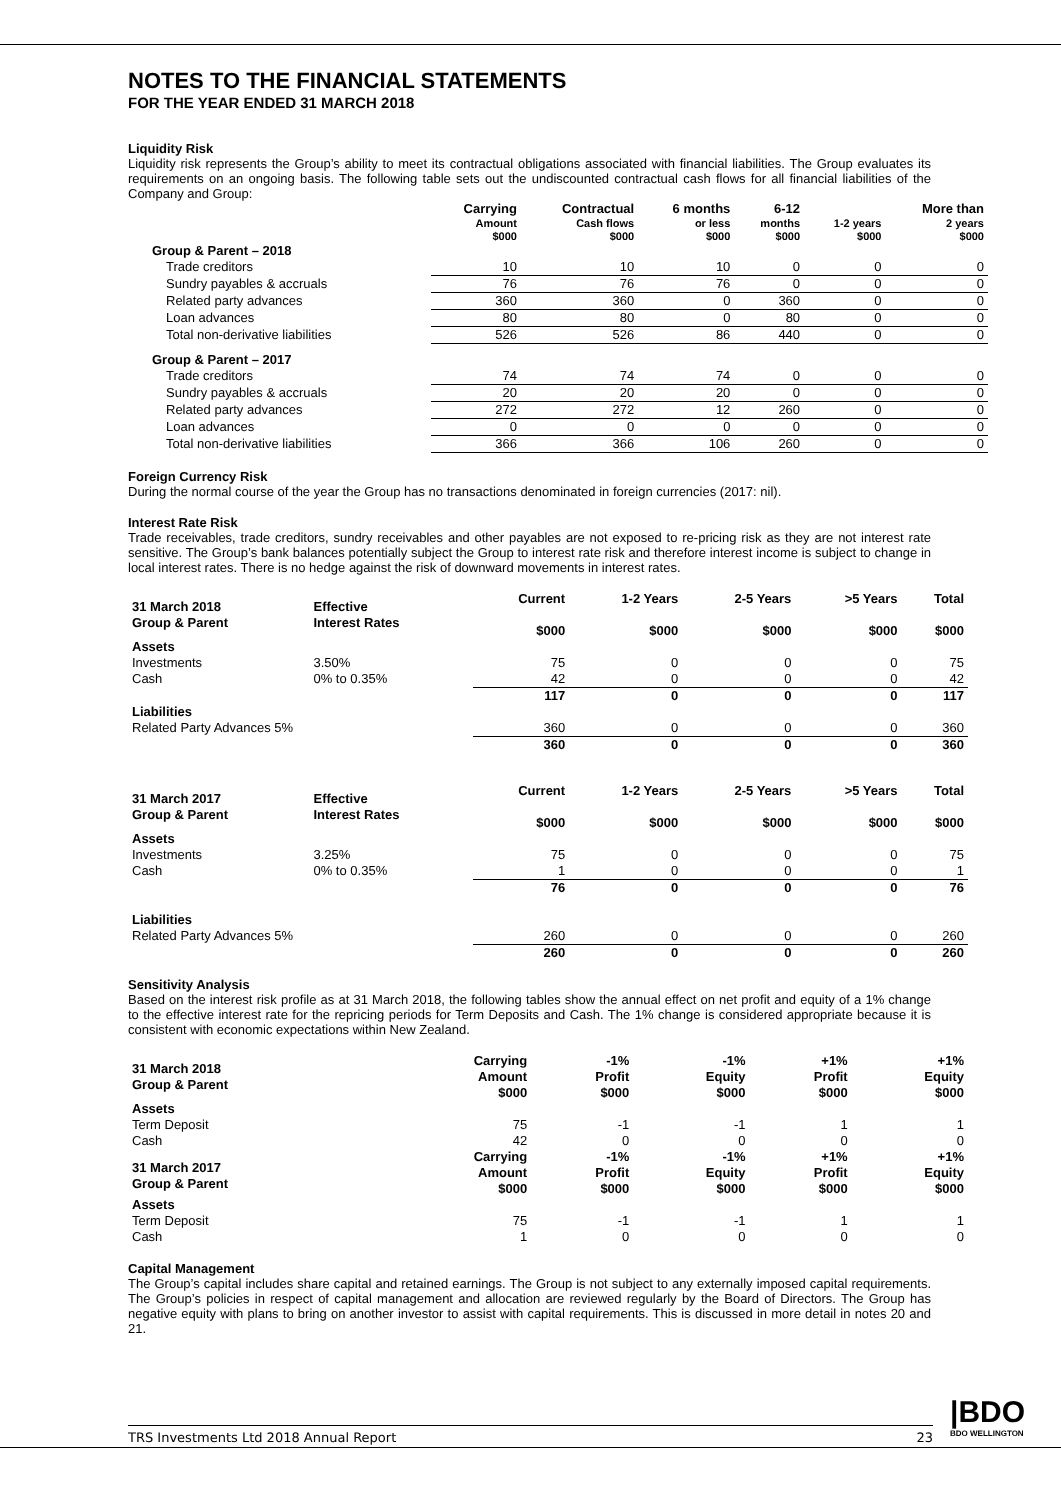NOTES TO THE FINANCIAL STATEMENTS
FOR THE YEAR ENDED 31 MARCH 2018
Liquidity Risk
Liquidity risk represents the Group’s ability to meet its contractual obligations associated with financial liabilities. The Group evaluates its requirements on an ongoing basis. The following table sets out the undiscounted contractual cash flows for all financial liabilities of the Company and Group:
| | Carrying | Contractual | 6 months | 6-12 | | More than |
| --- | --- | --- | --- | --- | --- | --- |
| | Amount $000 | Cash flows $000 | or less $000 | months $000 | 1-2 years $000 | 2 years $000 |
| Group & Parent – 2018 | | | | | | |
| Trade creditors | 10 | 10 | 10 | 0 | 0 | 0 |
| Sundry payables & accruals | 76 | 76 | 76 | 0 | 0 | 0 |
| Related party advances | 360 | 360 | 0 | 360 | 0 | 0 |
| Loan advances | 80 | 80 | 0 | 80 | 0 | 0 |
| Total non-derivative liabilities | 526 | 526 | 86 | 440 | 0 | 0 |
| Group & Parent – 2017 | | | | | | |
| Trade creditors | 74 | 74 | 74 | 0 | 0 | 0 |
| Sundry payables & accruals | 20 | 20 | 20 | 0 | 0 | 0 |
| Related party advances | 272 | 272 | 12 | 260 | 0 | 0 |
| Loan advances | 0 | 0 | 0 | 0 | 0 | 0 |
| Total non-derivative liabilities | 366 | 366 | 106 | 260 | 0 | 0 |
Foreign Currency Risk
During the normal course of the year the Group has no transactions denominated in foreign currencies (2017: nil).
Interest Rate Risk
Trade receivables, trade creditors, sundry receivables and other payables are not exposed to re-pricing risk as they are not interest rate sensitive. The Group’s bank balances potentially subject the Group to interest rate risk and therefore interest income is subject to change in local interest rates. There is no hedge against the risk of downward movements in interest rates.
| 31 March 2018 Group & Parent | Effective Interest Rates | Current $000 | 1-2 Years $000 | 2-5 Years $000 | >5 Years $000 | Total $000 |
| --- | --- | --- | --- | --- | --- | --- |
| Assets | | | | | | |
| Investments | 3.50% | 75 | 0 | 0 | 0 | 75 |
| Cash | 0% to 0.35% | 42 | 0 | 0 | 0 | 42 |
| | | 117 | 0 | 0 | 0 | 117 |
| Liabilities | | | | | | |
| Related Party Advances 5% | | 360 | 0 | 0 | 0 | 360 |
| | | 360 | 0 | 0 | 0 | 360 |
| 31 March 2017 Group & Parent | Effective Interest Rates | Current $000 | 1-2 Years $000 | 2-5 Years $000 | >5 Years $000 | Total $000 |
| --- | --- | --- | --- | --- | --- | --- |
| Assets | | | | | | |
| Investments | 3.25% | 75 | 0 | 0 | 0 | 75 |
| Cash | 0% to 0.35% | 1 | 0 | 0 | 0 | 1 |
| | | 76 | 0 | 0 | 0 | 76 |
| Liabilities | | | | | | |
| Related Party Advances 5% | | 260 | 0 | 0 | 0 | 260 |
| | | 260 | 0 | 0 | 0 | 260 |
Sensitivity Analysis
Based on the interest risk profile as at 31 March 2018, the following tables show the annual effect on net profit and equity of a 1% change to the effective interest rate for the repricing periods for Term Deposits and Cash. The 1% change is considered appropriate because it is consistent with economic expectations within New Zealand.
| 31 March 2018 Group & Parent | Carrying Amount $000 | -1% Profit $000 | -1% Equity $000 | +1% Profit $000 | +1% Equity $000 |
| --- | --- | --- | --- | --- | --- |
| Assets | | | | | |
| Term Deposit | 75 | -1 | -1 | 1 | 1 |
| Cash | 42 | 0 | 0 | 0 | 0 |
| 31 March 2017 Group & Parent | Carrying Amount $000 | -1% Profit $000 | -1% Equity $000 | +1% Profit $000 | +1% Equity $000 |
| Assets | | | | | |
| Term Deposit | 75 | -1 | -1 | 1 | 1 |
| Cash | 1 | 0 | 0 | 0 | 0 |
Capital Management
The Group’s capital includes share capital and retained earnings. The Group is not subject to any externally imposed capital requirements. The Group’s policies in respect of capital management and allocation are reviewed regularly by the Board of Directors. The Group has negative equity with plans to bring on another investor to assist with capital requirements. This is discussed in more detail in notes 20 and 21.
TRS Investments Ltd 2018 Annual Report 23
|BDO
BDO WELLINGTON